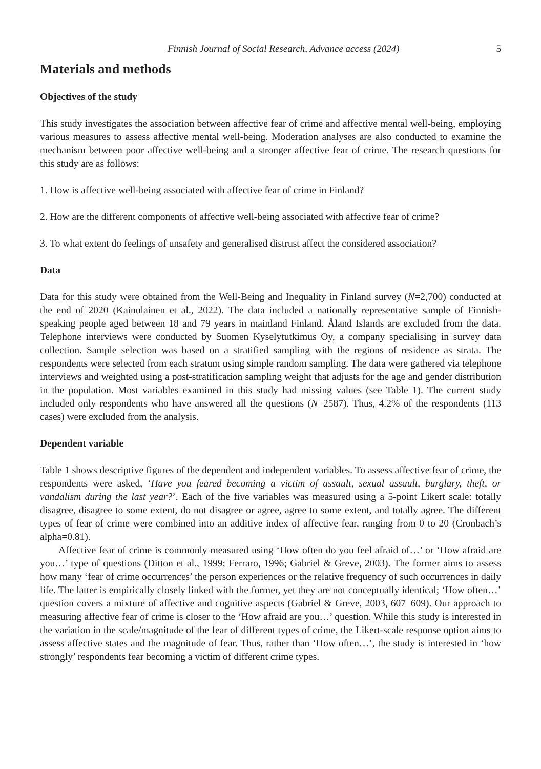Finnish Journal of Social Research, Advance access (2024) 5
Materials and methods
Objectives of the study
This study investigates the association between affective fear of crime and affective mental well-being, employing various measures to assess affective mental well-being. Moderation analyses are also conducted to examine the mechanism between poor affective well-being and a stronger affective fear of crime. The research questions for this study are as follows:
1. How is affective well-being associated with affective fear of crime in Finland?
2. How are the different components of affective well-being associated with affective fear of crime?
3. To what extent do feelings of unsafety and generalised distrust affect the considered association?
Data
Data for this study were obtained from the Well-Being and Inequality in Finland survey (N=2,700) conducted at the end of 2020 (Kainulainen et al., 2022). The data included a nationally representative sample of Finnish-speaking people aged between 18 and 79 years in mainland Finland. Åland Islands are excluded from the data. Telephone interviews were conducted by Suomen Kyselytutkimus Oy, a company specialising in survey data collection. Sample selection was based on a stratified sampling with the regions of residence as strata. The respondents were selected from each stratum using simple random sampling. The data were gathered via telephone interviews and weighted using a post-stratification sampling weight that adjusts for the age and gender distribution in the population. Most variables examined in this study had missing values (see Table 1). The current study included only respondents who have answered all the questions (N=2587). Thus, 4.2% of the respondents (113 cases) were excluded from the analysis.
Dependent variable
Table 1 shows descriptive figures of the dependent and independent variables. To assess affective fear of crime, the respondents were asked, ‘Have you feared becoming a victim of assault, sexual assault, burglary, theft, or vandalism during the last year?’. Each of the five variables was measured using a 5-point Likert scale: totally disagree, disagree to some extent, do not disagree or agree, agree to some extent, and totally agree. The different types of fear of crime were combined into an additive index of affective fear, ranging from 0 to 20 (Cronbach’s alpha=0.81).
Affective fear of crime is commonly measured using ‘How often do you feel afraid of…’ or ‘How afraid are you…’ type of questions (Ditton et al., 1999; Ferraro, 1996; Gabriel & Greve, 2003). The former aims to assess how many ‘fear of crime occurrences’ the person experiences or the relative frequency of such occurrences in daily life. The latter is empirically closely linked with the former, yet they are not conceptually identical; ‘How often…’ question covers a mixture of affective and cognitive aspects (Gabriel & Greve, 2003, 607–609). Our approach to measuring affective fear of crime is closer to the ‘How afraid are you…’ question. While this study is interested in the variation in the scale/magnitude of the fear of different types of crime, the Likert-scale response option aims to assess affective states and the magnitude of fear. Thus, rather than ‘How often…’, the study is interested in ‘how strongly’ respondents fear becoming a victim of different crime types.